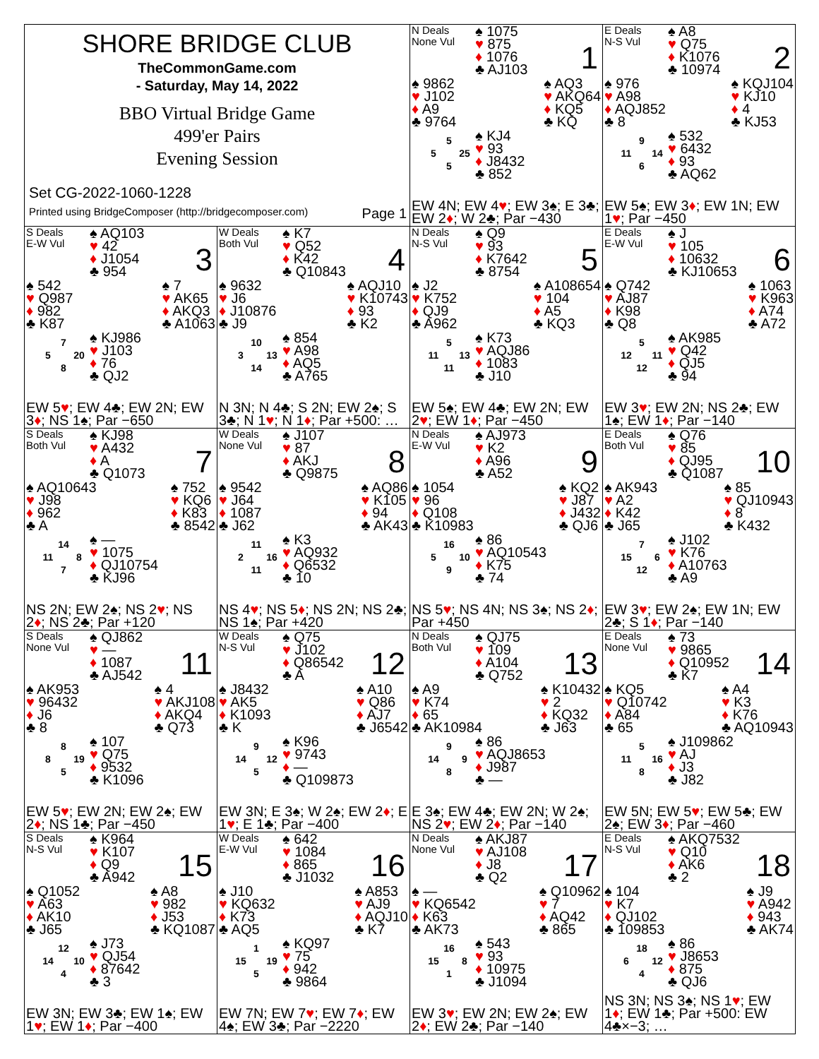SHORE BRIDGE CLUB
TheCommonGame.com
- Saturday, May 14, 2022
BBO Virtual Bridge Game
499'er Pairs
Evening Session
Set CG-2022-1060-1228
Printed using BridgeComposer (http://bridgecomposer.com) Page 1
N Deals
None Vul
♠ 1075
♥ 875
♦ 1076
♣ AJ103
1
♠ 9862
♥ J102
♦ A9
♣ 9764
♠ AQ3
♥ AKQ64
♦ KQ5
♣ KQ
5 5 25 5
♠ KJ4
♥ 93
♦ J8432
♣ 852
EW 4N; EW 4♥; EW 3♠; E 3♣; EW 2♦; W 2♣; Par −430
E Deals
N-S Vul
♠ A8
♥ Q75
♦ K1076
♣ 10974
2
♠ 976
♥ A98
♦ AQJ852
♣ 8
♠ KQJ104
♥ KJ10
♦ 4
♣ KJ53
9 11 14 6
♠ 532
♥ 6432
♦ 93
♣ AQ62
EW 5♠; EW 3♦; EW 1N; EW 1♥; Par −450
S Deals
E-W Vul
♠ AQ103
♥ 42
♦ J1054
♣ 954
3
♠ 542
♥ Q987
♦ 982
♣ K87
♠ 7
♥ AK65
♦ AKQ3
♣ A1063
7 5 20 8
♠ KJ986
♥ J103
♦ 76
♣ QJ2
EW 5♥; EW 4♣; EW 2N; EW 3♦; NS 1♠; Par −650
W Deals
Both Vul
♠ K7
♥ Q52
♦ K42
♣ Q10843
4
♠ 9632
♥ J6
♦ J10876
♣ J9
♠ AQJ10
♥ K10743
♦ 93
♣ K2
10 3 13 14
♠ 854
♥ A98
♦ AQ5
♣ A765
N 3N; N 4♣; S 2N; EW 2♠; S 3♣; N 1♥; N 1♦; Par +500: …
N Deals
N-S Vul
♠ Q9
♥ 93
♦ K7642
♣ 8754
5
♠ J2
♥ K752
♦ QJ9
♣ A962
♠ A108654
♥ 104
♦ A5
♣ KQ3
5 11 13 11
♠ K73
♥ AQJ86
♦ 1083
♣ J10
EW 5♠; EW 4♣; EW 2N; EW 2♥; EW 1♦; Par −450
E Deals
E-W Vul
♠ J
♥ 105
♦ 10632
♣ KJ10653
6
♠ Q742
♥ AJ87
♦ K98
♣ Q8
♠ 1063
♥ K963
♦ A74
♣ A72
5 12 11 12
♠ AK985
♥ Q42
♦ QJ5
♣ 94
EW 3♥; EW 2N; NS 2♣; EW 1♠; EW 1♦; Par −140
S Deals
Both Vul
♠ KJ98
♥ A432
♦ A
♣ Q1073
7
♠ AQ10643
♥ J98
♦ 962
♣ A
♠ 752
♥ KQ6
♦ K83
♣ 8542
14 11 8 7
♠ —
♥ 1075
♦ QJ10754
♣ KJ96
NS 2N; EW 2♠; NS 2♥; NS 2♦; NS 2♣; Par +120
W Deals
None Vul
♠ J107
♥ 87
♦ AKJ
♣ Q9875
8
♠ 9542
♥ J64
♦ 1087
♣ J62
♠ AQ86
♥ K105
♦ 94
♣ AK43
11 2 16 11
♠ K3
♥ AQ932
♦ Q6532
♣ 10
NS 4♥; NS 5♦; NS 2N; NS 2♣; NS 1♠; Par +420
N Deals
E-W Vul
♠ AJ973
♥ K2
♦ A96
♣ A52
9
♠ 1054
♥ 96
♦ Q108
♣ K10983
♠ KQ2
♥ J87
♦ J432
♣ QJ6
16 5 10 9
♠ 86
♥ AQ10543
♦ K75
♣ 74
NS 5♥; NS 4N; NS 3♠; NS 2♦; Par +450
E Deals
Both Vul
♠ Q76
♥ 85
♦ QJ95
♣ Q1087
10
♠ AK943
♥ A2
♦ K42
♣ J65
♠ 85
♥ QJ10943
♦ 8
♣ K432
7 15 6 12
♠ J102
♥ K76
♦ A10763
♣ A9
EW 3♥; EW 2♠; EW 1N; EW 2♣; S 1♦; Par −140
S Deals
None Vul
♠ QJ862
♥ —
♦ 1087
♣ AJ542
11
♠ AK953
♥ 96432
♦ J6
♣ 8
♠ 4
♥ AKJ108
♦ AKQ4
♣ Q73
8 8 19 5
♠ 107
♥ Q75
♦ 9532
♣ K1096
EW 5♥; EW 2N; EW 2♠; EW 2♦; NS 1♣; Par −450
W Deals
N-S Vul
♠ Q75
♥ J102
♦ Q86542
♣ A
12
♠ J8432
♥ AK5
♦ K1093
♣ K
♠ A10
♥ Q86
♦ AJ7
♣ J6542
9 14 12 5
♠ K96
♥ 9743
♦ —
♣ Q109873
EW 3N; E 3♠; W 2♠; EW 2♦; E 1♥; E 1♣; Par −400
N Deals
Both Vul
♠ QJ75
♥ 109
♦ A104
♣ Q752
13
♠ A9
♥ K74
♦ 65
♣ AK10984
♠ K10432
♥ 2
♦ KQ32
♣ J63
9 14 9 8
♠ 86
♥ AQJ8653
♦ J987
♣ —
E 3♠; EW 4♣; EW 2N; W 2♠; NS 2♥; EW 2♦; Par −140
E Deals
None Vul
♠ 73
♥ 9865
♦ Q10952
♣ K7
14
♠ KQ5
♥ Q10742
♦ A84
♣ 65
♠ A4
♥ K3
♦ K76
♣ AQ10943
5 11 16 8
♠ J109862
♥ AJ
♦ J3
♣ J82
EW 5N; EW 5♥; EW 5♣; EW 2♠; EW 3♦; Par −460
S Deals
N-S Vul
♠ K964
♥ K107
♦ Q9
♣ A942
15
♠ Q1052
♥ A63
♦ AK10
♣ J65
♠ A8
♥ 982
♦ J53
♣ KQ1087
12 14 10 4
♠ J73
♥ QJ54
♦ 87642
♣ 3
EW 3N; EW 3♣; EW 1♠; EW 1♥; EW 1♦; Par −400
W Deals
E-W Vul
♠ 642
♥ 1084
♦ 865
♣ J1032
16
♠ J10
♥ KQ632
♦ K73
♣ AQ5
♠ A853
♥ AJ9
♦ AQJ10
♣ K7
1 15 19 5
♠ KQ97
♥ 75
♦ 942
♣ 9864
EW 7N; EW 7♥; EW 7♦; EW 4♠; EW 3♣; Par −2220
N Deals
None Vul
♠ AKJ87
♥ AJ108
♦ J8
♣ Q2
17
♠ —
♥ KQ6542
♦ K63
♣ AK73
♠ Q10962
♥ 7
♦ AQ42
♣ 865
16 15 8 1
♠ 543
♥ 93
♦ 10975
♣ J1094
EW 3♥; EW 2N; EW 2♠; EW 2♦; EW 2♣; Par −140
E Deals
N-S Vul
♠ AKQ7532
♥ Q10
♦ AK6
♣ 2
18
♠ 104
♥ K7
♦ QJ102
♣ 109853
♠ J9
♥ A942
♦ 943
♣ AK74
18 6 12 4
♠ 86
♥ J8653
♦ 875
♣ QJ6
NS 3N; NS 3♠; NS 1♥; EW 1♦; EW 1♣; Par +500: EW 4♣×−3; …